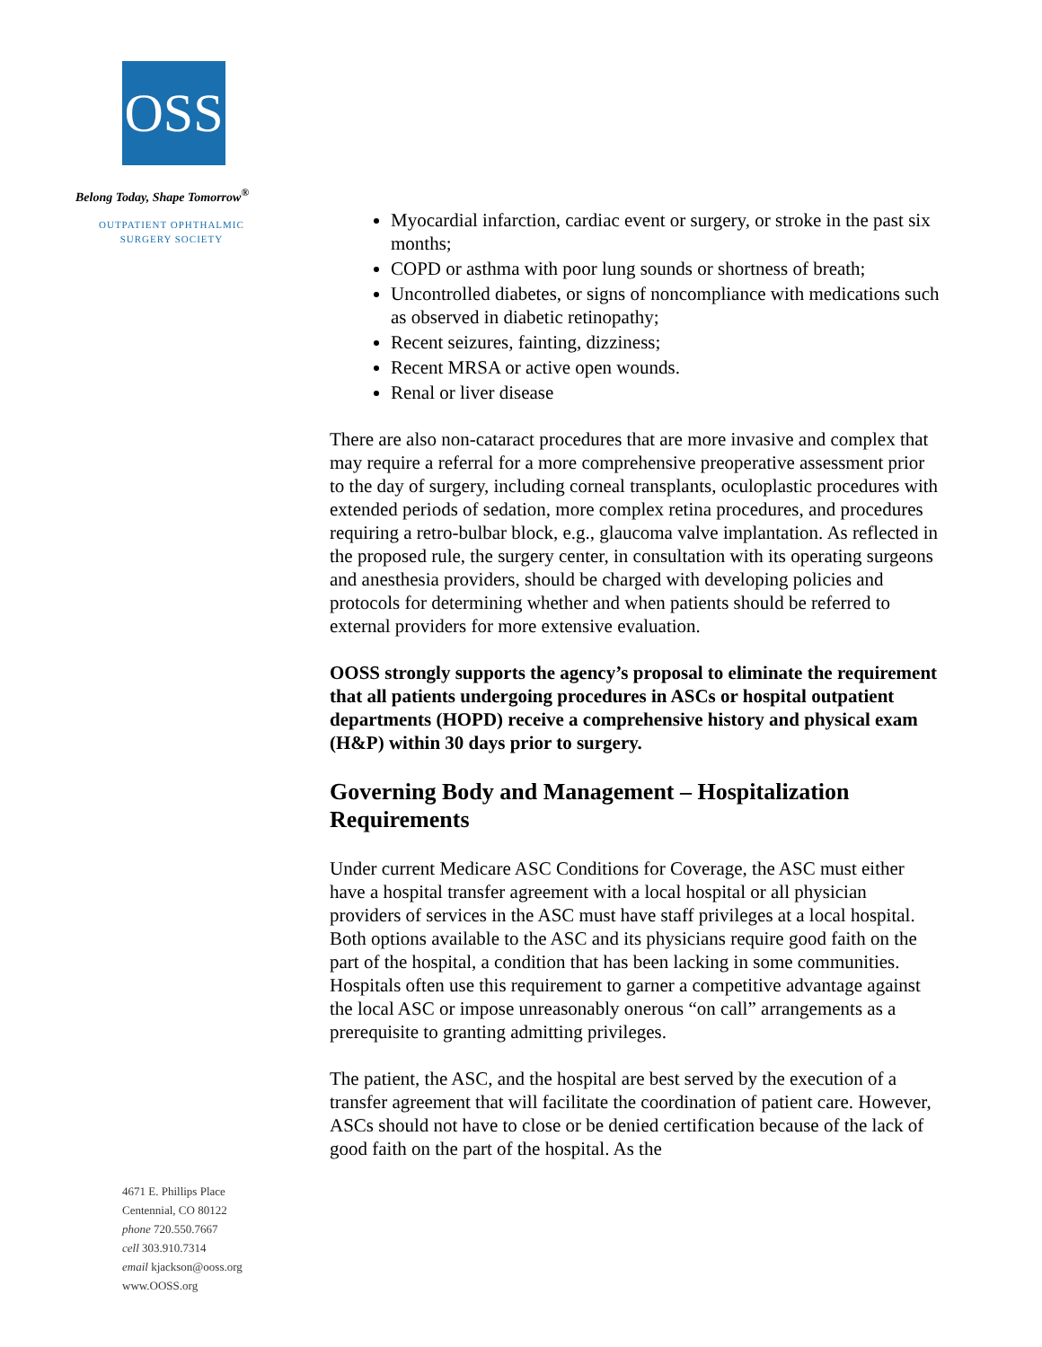OSS
Belong Today, Shape Tomorrow<sup>®</sup>
OUTPATIENT OPHTHALMIC
SURGERY SOCIETY
4671 E. Phillips Place
Centennial, CO 80122
phone 720.550.7667
cell 303.910.7314
email kjackson@ooss.org
www.OOSS.org
Myocardial infarction, cardiac event or surgery, or stroke in the past six months;
COPD or asthma with poor lung sounds or shortness of breath;
Uncontrolled diabetes, or signs of noncompliance with medications such as observed in diabetic retinopathy;
Recent seizures, fainting, dizziness;
Recent MRSA or active open wounds.
Renal or liver disease
There are also non-cataract procedures that are more invasive and complex that may require a referral for a more comprehensive preoperative assessment prior to the day of surgery, including corneal transplants, oculoplastic procedures with extended periods of sedation, more complex retina procedures, and procedures requiring a retro-bulbar block, e.g., glaucoma valve implantation. As reflected in the proposed rule, the surgery center, in consultation with its operating surgeons and anesthesia providers, should be charged with developing policies and protocols for determining whether and when patients should be referred to external providers for more extensive evaluation.
OOSS strongly supports the agency’s proposal to eliminate the requirement that all patients undergoing procedures in ASCs or hospital outpatient departments (HOPD) receive a comprehensive history and physical exam (H&P) within 30 days prior to surgery.
Governing Body and Management – Hospitalization Requirements
Under current Medicare ASC Conditions for Coverage, the ASC must either have a hospital transfer agreement with a local hospital or all physician providers of services in the ASC must have staff privileges at a local hospital. Both options available to the ASC and its physicians require good faith on the part of the hospital, a condition that has been lacking in some communities. Hospitals often use this requirement to garner a competitive advantage against the local ASC or impose unreasonably onerous “on call” arrangements as a prerequisite to granting admitting privileges.
The patient, the ASC, and the hospital are best served by the execution of a transfer agreement that will facilitate the coordination of patient care. However, ASCs should not have to close or be denied certification because of the lack of good faith on the part of the hospital. As the